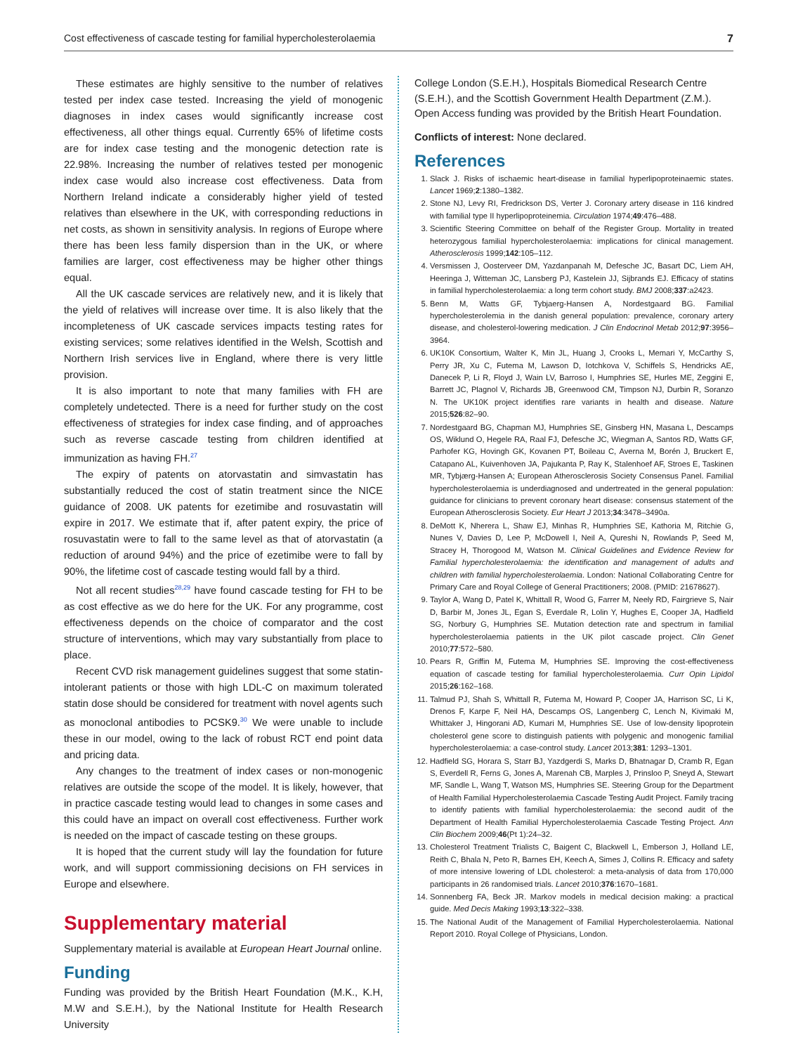Cost effectiveness of cascade testing for familial hypercholesterolaemia 7
These estimates are highly sensitive to the number of relatives tested per index case tested. Increasing the yield of monogenic diagnoses in index cases would significantly increase cost effectiveness, all other things equal. Currently 65% of lifetime costs are for index case testing and the monogenic detection rate is 22.98%. Increasing the number of relatives tested per monogenic index case would also increase cost effectiveness. Data from Northern Ireland indicate a considerably higher yield of tested relatives than elsewhere in the UK, with corresponding reductions in net costs, as shown in sensitivity analysis. In regions of Europe where there has been less family dispersion than in the UK, or where families are larger, cost effectiveness may be higher other things equal.
All the UK cascade services are relatively new, and it is likely that the yield of relatives will increase over time. It is also likely that the incompleteness of UK cascade services impacts testing rates for existing services; some relatives identified in the Welsh, Scottish and Northern Irish services live in England, where there is very little provision.
It is also important to note that many families with FH are completely undetected. There is a need for further study on the cost effectiveness of strategies for index case finding, and of approaches such as reverse cascade testing from children identified at immunization as having FH.<sup>27</sup>
The expiry of patents on atorvastatin and simvastatin has substantially reduced the cost of statin treatment since the NICE guidance of 2008. UK patents for ezetimibe and rosuvastatin will expire in 2017. We estimate that if, after patent expiry, the price of rosuvastatin were to fall to the same level as that of atorvastatin (a reduction of around 94%) and the price of ezetimibe were to fall by 90%, the lifetime cost of cascade testing would fall by a third.
Not all recent studies<sup>28,29</sup> have found cascade testing for FH to be as cost effective as we do here for the UK. For any programme, cost effectiveness depends on the choice of comparator and the cost structure of interventions, which may vary substantially from place to place.
Recent CVD risk management guidelines suggest that some statin-intolerant patients or those with high LDL-C on maximum tolerated statin dose should be considered for treatment with novel agents such as monoclonal antibodies to PCSK9.<sup>30</sup> We were unable to include these in our model, owing to the lack of robust RCT end point data and pricing data.
Any changes to the treatment of index cases or non-monogenic relatives are outside the scope of the model. It is likely, however, that in practice cascade testing would lead to changes in some cases and this could have an impact on overall cost effectiveness. Further work is needed on the impact of cascade testing on these groups.
It is hoped that the current study will lay the foundation for future work, and will support commissioning decisions on FH services in Europe and elsewhere.
Supplementary material
Supplementary material is available at European Heart Journal online.
Funding
Funding was provided by the British Heart Foundation (M.K., K.H, M.W and S.E.H.), by the National Institute for Health Research University
College London (S.E.H.), Hospitals Biomedical Research Centre (S.E.H.), and the Scottish Government Health Department (Z.M.). Open Access funding was provided by the British Heart Foundation.
Conflicts of interest: None declared.
References
1. Slack J. Risks of ischaemic heart-disease in familial hyperlipoproteinaemic states. Lancet 1969;2:1380–1382.
2. Stone NJ, Levy RI, Fredrickson DS, Verter J. Coronary artery disease in 116 kindred with familial type II hyperlipoproteinemia. Circulation 1974;49:476–488.
3. Scientific Steering Committee on behalf of the Register Group. Mortality in treated heterozygous familial hypercholesterolaemia: implications for clinical management. Atherosclerosis 1999;142:105–112.
4. Versmissen J, Oosterveer DM, Yazdanpanah M, Defesche JC, Basart DC, Liem AH, Heeringa J, Witteman JC, Lansberg PJ, Kastelein JJ, Sijbrands EJ. Efficacy of statins in familial hypercholesterolaemia: a long term cohort study. BMJ 2008;337:a2423.
5. Benn M, Watts GF, Tybjaerg-Hansen A, Nordestgaard BG. Familial hypercholesterolemia in the danish general population: prevalence, coronary artery disease, and cholesterol-lowering medication. J Clin Endocrinol Metab 2012;97:3956–3964.
6. UK10K Consortium, Walter K, Min JL, Huang J, Crooks L, Memari Y, McCarthy S, Perry JR, Xu C, Futema M, Lawson D, Iotchkova V, Schiffels S, Hendricks AE, Danecek P, Li R, Floyd J, Wain LV, Barroso I, Humphries SE, Hurles ME, Zeggini E, Barrett JC, Plagnol V, Richards JB, Greenwood CM, Timpson NJ, Durbin R, Soranzo N. The UK10K project identifies rare variants in health and disease. Nature 2015;526:82–90.
7. Nordestgaard BG, Chapman MJ, Humphries SE, Ginsberg HN, Masana L, Descamps OS, Wiklund O, Hegele RA, Raal FJ, Defesche JC, Wiegman A, Santos RD, Watts GF, Parhofer KG, Hovingh GK, Kovanen PT, Boileau C, Averna M, Borén J, Bruckert E, Catapano AL, Kuivenhoven JA, Pajukanta P, Ray K, Stalenhoef AF, Stroes E, Taskinen MR, Tybjærg-Hansen A; European Atherosclerosis Society Consensus Panel. Familial hypercholesterolaemia is underdiagnosed and undertreated in the general population: guidance for clinicians to prevent coronary heart disease: consensus statement of the European Atherosclerosis Society. Eur Heart J 2013;34:3478–3490a.
8. DeMott K, Nherera L, Shaw EJ, Minhas R, Humphries SE, Kathoria M, Ritchie G, Nunes V, Davies D, Lee P, McDowell I, Neil A, Qureshi N, Rowlands P, Seed M, Stracey H, Thorogood M, Watson M. Clinical Guidelines and Evidence Review for Familial hypercholesterolaemia: the identification and management of adults and children with familial hypercholesterolaemia. London: National Collaborating Centre for Primary Care and Royal College of General Practitioners; 2008. (PMID: 21678627).
9. Taylor A, Wang D, Patel K, Whittall R, Wood G, Farrer M, Neely RD, Fairgrieve S, Nair D, Barbir M, Jones JL, Egan S, Everdale R, Lolin Y, Hughes E, Cooper JA, Hadfield SG, Norbury G, Humphries SE. Mutation detection rate and spectrum in familial hypercholesterolaemia patients in the UK pilot cascade project. Clin Genet 2010;77:572–580.
10. Pears R, Griffin M, Futema M, Humphries SE. Improving the cost-effectiveness equation of cascade testing for familial hypercholesterolaemia. Curr Opin Lipidol 2015;26:162–168.
11. Talmud PJ, Shah S, Whittall R, Futema M, Howard P, Cooper JA, Harrison SC, Li K, Drenos F, Karpe F, Neil HA, Descamps OS, Langenberg C, Lench N, Kivimaki M, Whittaker J, Hingorani AD, Kumari M, Humphries SE. Use of low-density lipoprotein cholesterol gene score to distinguish patients with polygenic and monogenic familial hypercholesterolaemia: a case-control study. Lancet 2013;381: 1293–1301.
12. Hadfield SG, Horara S, Starr BJ, Yazdgerdi S, Marks D, Bhatnagar D, Cramb R, Egan S, Everdell R, Ferns G, Jones A, Marenah CB, Marples J, Prinsloo P, Sneyd A, Stewart MF, Sandle L, Wang T, Watson MS, Humphries SE. Steering Group for the Department of Health Familial Hypercholesterolaemia Cascade Testing Audit Project. Family tracing to identify patients with familial hypercholesterolaemia: the second audit of the Department of Health Familial Hypercholesterolaemia Cascade Testing Project. Ann Clin Biochem 2009;46(Pt 1):24–32.
13. Cholesterol Treatment Trialists C, Baigent C, Blackwell L, Emberson J, Holland LE, Reith C, Bhala N, Peto R, Barnes EH, Keech A, Simes J, Collins R. Efficacy and safety of more intensive lowering of LDL cholesterol: a meta-analysis of data from 170,000 participants in 26 randomised trials. Lancet 2010;376:1670–1681.
14. Sonnenberg FA, Beck JR. Markov models in medical decision making: a practical guide. Med Decis Making 1993;13:322–338.
15. The National Audit of the Management of Familial Hypercholesterolaemia. National Report 2010. Royal College of Physicians, London.